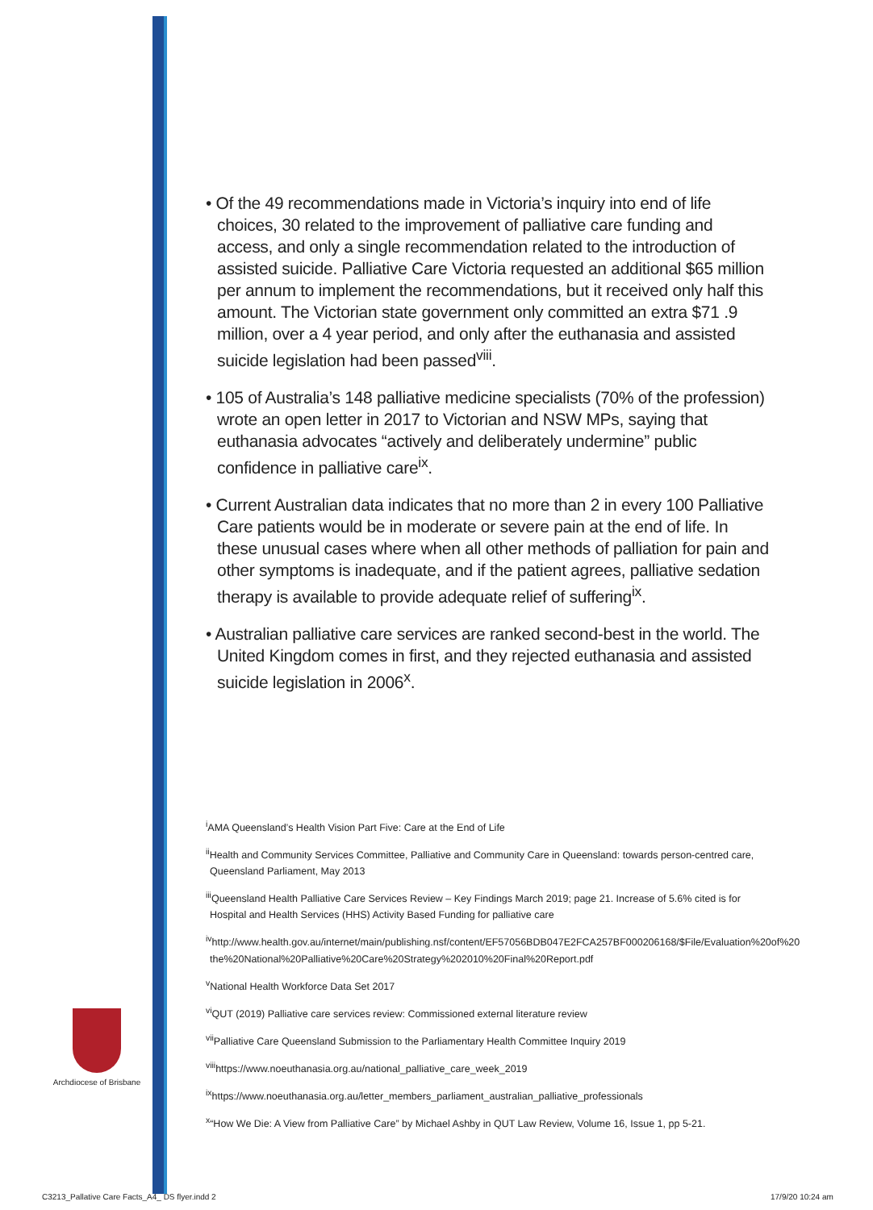• Of the 49 recommendations made in Victoria’s inquiry into end of life choices, 30 related to the improvement of palliative care funding and access, and only a single recommendation related to the introduction of assisted suicide. Palliative Care Victoria requested an additional $65 million per annum to implement the recommendations, but it received only half this amount. The Victorian state government only committed an extra $71 .9 million, over a 4 year period, and only after the euthanasia and assisted suicide legislation had been passed<sup>viii</sup>.
• 105 of Australia’s 148 palliative medicine specialists (70% of the profession) wrote an open letter in 2017 to Victorian and NSW MPs, saying that euthanasia advocates “actively and deliberately undermine” public confidence in palliative care<sup>ix</sup>.
• Current Australian data indicates that no more than 2 in every 100 Palliative Care patients would be in moderate or severe pain at the end of life. In these unusual cases where when all other methods of palliation for pain and other symptoms is inadequate, and if the patient agrees, palliative sedation therapy is available to provide adequate relief of suffering<sup>ix</sup>.
• Australian palliative care services are ranked second-best in the world. The United Kingdom comes in first, and they rejected euthanasia and assisted suicide legislation in 2006<sup>x</sup>.
<sup>i</sup> AMA Queensland’s Health Vision Part Five: Care at the End of Life
<sup>ii</sup>Health and Community Services Committee, Palliative and Community Care in Queensland: towards person-centred care, Queensland Parliament, May 2013
<sup>iii</sup>Queensland Health Palliative Care Services Review – Key Findings March 2019; page 21. Increase of 5.6% cited is for Hospital and Health Services (HHS) Activity Based Funding for palliative care
<sup>iv</sup>http://www.health.gov.au/internet/main/publishing.nsf/content/EF57056BDB047E2FCA257BF000206168/$File/Evaluation%20of%20 the%20National%20Palliative%20Care%20Strategy%202010%20Final%20Report.pdf
<sup>v</sup> National Health Workforce Data Set 2017
<sup>vi</sup>QUT (2019) Palliative care services review: Commissioned external literature review
<sup>vii</sup>Palliative Care Queensland Submission to the Parliamentary Health Committee Inquiry 2019
<sup>viii</sup>https://www.noeuthanasia.org.au/national_palliative_care_week_2019
<sup>ix</sup>https://www.noeuthanasia.org.au/letter_members_parliament_australian_palliative_professionals
<sup>x</sup> “How We Die: A View from Palliative Care” by Michael Ashby in QUT Law Review, Volume 16, Issue 1, pp 5-21.
Archdiocese of Brisbane
C3213_Pallative Care Facts_A4_ DS flyer.indd 2
17/9/20 10:24 am